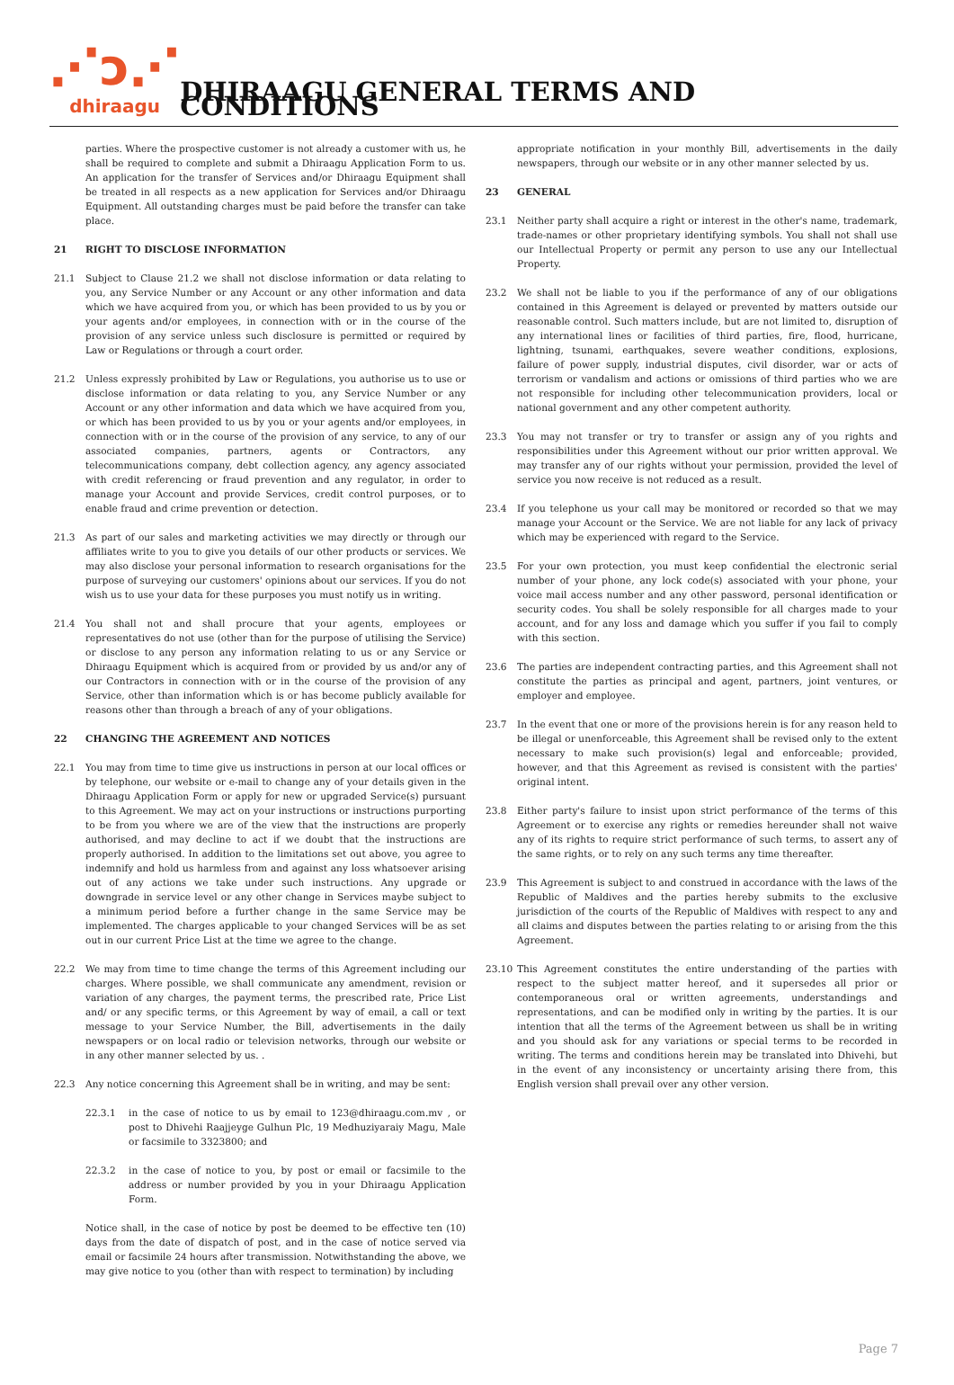⋰ↄ⋰
dhiraagu
DHIRAAGU GENERAL TERMS AND CONDITIONS
parties. Where the prospective customer is not already a customer with us, he shall be required to complete and submit a Dhiraagu Application Form to us. An application for the transfer of Services and/or Dhiraagu Equipment shall be treated in all respects as a new application for Services and/or Dhiraagu Equipment. All outstanding charges must be paid before the transfer can take place.
21 RIGHT TO DISCLOSE INFORMATION
21.1 Subject to Clause 21.2 we shall not disclose information or data relating to you, any Service Number or any Account or any other information and data which we have acquired from you, or which has been provided to us by you or your agents and/or employees, in connection with or in the course of the provision of any service unless such disclosure is permitted or required by Law or Regulations or through a court order.
21.2 Unless expressly prohibited by Law or Regulations, you authorise us to use or disclose information or data relating to you, any Service Number or any Account or any other information and data which we have acquired from you, or which has been provided to us by you or your agents and/or employees, in connection with or in the course of the provision of any service, to any of our associated companies, partners, agents or Contractors, any telecommunications company, debt collection agency, any agency associated with credit referencing or fraud prevention and any regulator, in order to manage your Account and provide Services, credit control purposes, or to enable fraud and crime prevention or detection.
21.3 As part of our sales and marketing activities we may directly or through our affiliates write to you to give you details of our other products or services. We may also disclose your personal information to research organisations for the purpose of surveying our customers' opinions about our services. If you do not wish us to use your data for these purposes you must notify us in writing.
21.4 You shall not and shall procure that your agents, employees or representatives do not use (other than for the purpose of utilising the Service) or disclose to any person any information relating to us or any Service or Dhiraagu Equipment which is acquired from or provided by us and/or any of our Contractors in connection with or in the course of the provision of any Service, other than information which is or has become publicly available for reasons other than through a breach of any of your obligations.
22 CHANGING THE AGREEMENT AND NOTICES
22.1 You may from time to time give us instructions in person at our local offices or by telephone, our website or e-mail to change any of your details given in the Dhiraagu Application Form or apply for new or upgraded Service(s) pursuant to this Agreement. We may act on your instructions or instructions purporting to be from you where we are of the view that the instructions are properly authorised, and may decline to act if we doubt that the instructions are properly authorised. In addition to the limitations set out above, you agree to indemnify and hold us harmless from and against any loss whatsoever arising out of any actions we take under such instructions. Any upgrade or downgrade in service level or any other change in Services maybe subject to a minimum period before a further change in the same Service may be implemented. The charges applicable to your changed Services will be as set out in our current Price List at the time we agree to the change.
22.2 We may from time to time change the terms of this Agreement including our charges. Where possible, we shall communicate any amendment, revision or variation of any charges, the payment terms, the prescribed rate, Price List and/ or any specific terms, or this Agreement by way of email, a call or text message to your Service Number, the Bill, advertisements in the daily newspapers or on local radio or television networks, through our website or in any other manner selected by us. .
22.3 Any notice concerning this Agreement shall be in writing, and may be sent:
22.3.1 in the case of notice to us by email to 123@dhiraagu.com.mv , or post to Dhivehi Raajjeyge Gulhun Plc, 19 Medhuziyaraiy Magu, Male or facsimile to 3323800; and
22.3.2 in the case of notice to you, by post or email or facsimile to the address or number provided by you in your Dhiraagu Application Form.
Notice shall, in the case of notice by post be deemed to be effective ten (10) days from the date of dispatch of post, and in the case of notice served via email or facsimile 24 hours after transmission. Notwithstanding the above, we may give notice to you (other than with respect to termination) by including
appropriate notification in your monthly Bill, advertisements in the daily newspapers, through our website or in any other manner selected by us.
23 GENERAL
23.1 Neither party shall acquire a right or interest in the other's name, trademark, trade-names or other proprietary identifying symbols. You shall not shall use our Intellectual Property or permit any person to use any our Intellectual Property.
23.2 We shall not be liable to you if the performance of any of our obligations contained in this Agreement is delayed or prevented by matters outside our reasonable control. Such matters include, but are not limited to, disruption of any international lines or facilities of third parties, fire, flood, hurricane, lightning, tsunami, earthquakes, severe weather conditions, explosions, failure of power supply, industrial disputes, civil disorder, war or acts of terrorism or vandalism and actions or omissions of third parties who we are not responsible for including other telecommunication providers, local or national government and any other competent authority.
23.3 You may not transfer or try to transfer or assign any of you rights and responsibilities under this Agreement without our prior written approval. We may transfer any of our rights without your permission, provided the level of service you now receive is not reduced as a result.
23.4 If you telephone us your call may be monitored or recorded so that we may manage your Account or the Service. We are not liable for any lack of privacy which may be experienced with regard to the Service.
23.5 For your own protection, you must keep confidential the electronic serial number of your phone, any lock code(s) associated with your phone, your voice mail access number and any other password, personal identification or security codes. You shall be solely responsible for all charges made to your account, and for any loss and damage which you suffer if you fail to comply with this section.
23.6 The parties are independent contracting parties, and this Agreement shall not constitute the parties as principal and agent, partners, joint ventures, or employer and employee.
23.7 In the event that one or more of the provisions herein is for any reason held to be illegal or unenforceable, this Agreement shall be revised only to the extent necessary to make such provision(s) legal and enforceable; provided, however, and that this Agreement as revised is consistent with the parties' original intent.
23.8 Either party's failure to insist upon strict performance of the terms of this Agreement or to exercise any rights or remedies hereunder shall not waive any of its rights to require strict performance of such terms, to assert any of the same rights, or to rely on any such terms any time thereafter.
23.9 This Agreement is subject to and construed in accordance with the laws of the Republic of Maldives and the parties hereby submits to the exclusive jurisdiction of the courts of the Republic of Maldives with respect to any and all claims and disputes between the parties relating to or arising from the this Agreement.
23.10 This Agreement constitutes the entire understanding of the parties with respect to the subject matter hereof, and it supersedes all prior or contemporaneous oral or written agreements, understandings and representations, and can be modified only in writing by the parties. It is our intention that all the terms of the Agreement between us shall be in writing and you should ask for any variations or special terms to be recorded in writing. The terms and conditions herein may be translated into Dhivehi, but in the event of any inconsistency or uncertainty arising there from, this English version shall prevail over any other version.
Page 7